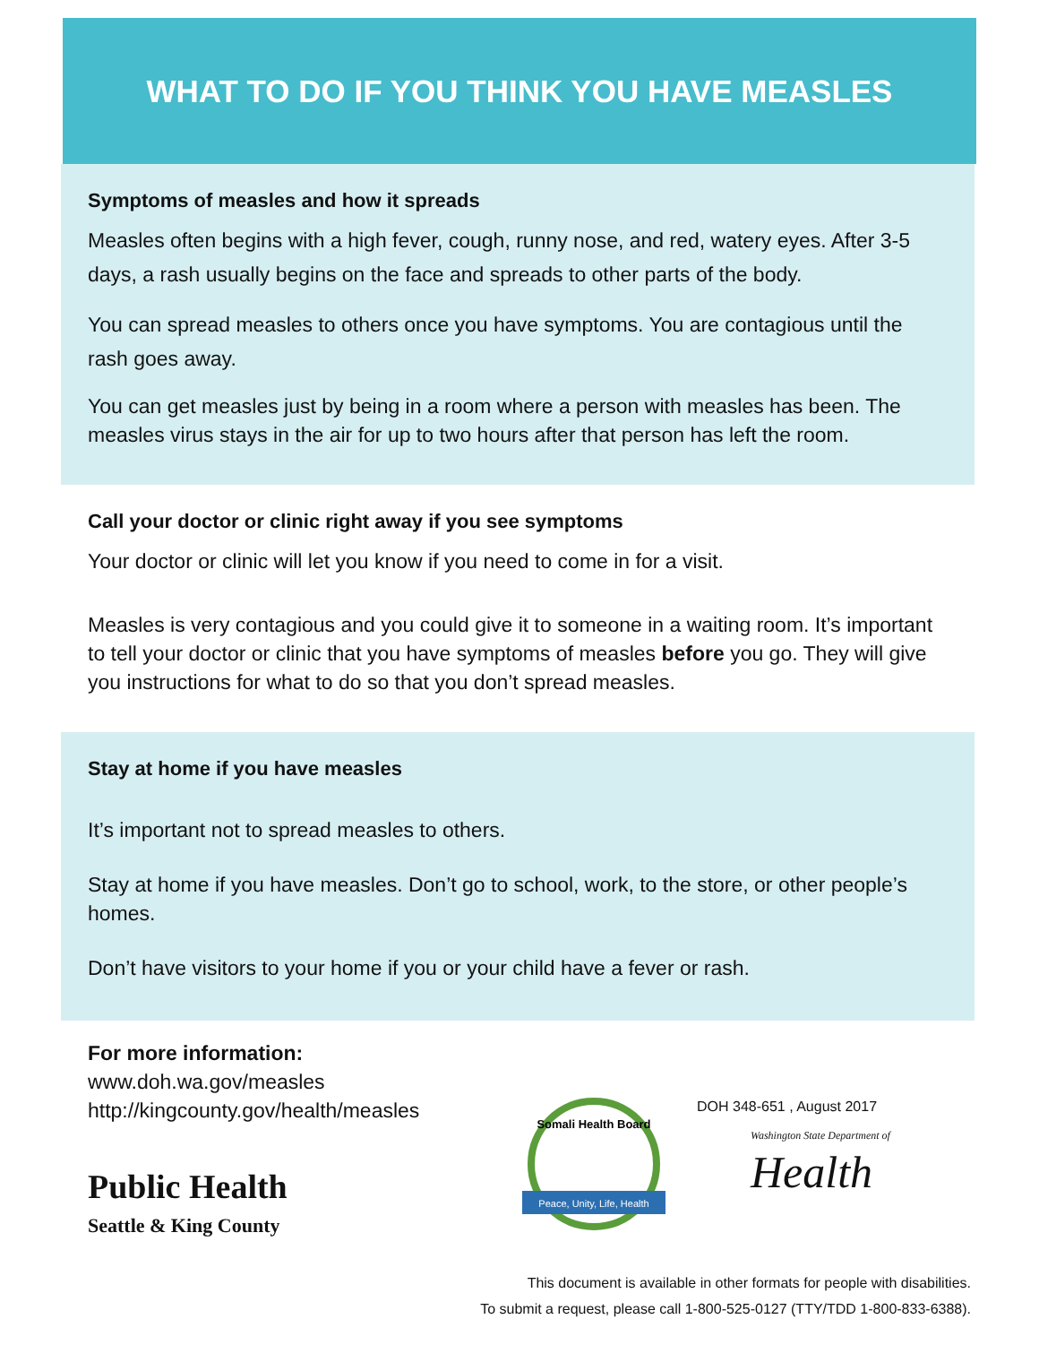WHAT TO DO IF YOU THINK YOU HAVE MEASLES
Symptoms of measles and how it spreads
Measles often begins with a high fever, cough, runny nose, and red, watery eyes. After 3-5 days, a rash usually begins on the face and spreads to other parts of the body.
You can spread measles to others once you have symptoms. You are contagious until the rash goes away.
You can get measles just by being in a room where a person with measles has been. The measles virus stays in the air for up to two hours after that person has left the room.
Call your doctor or clinic right away if you see symptoms
Your doctor or clinic will let you know if you need to come in for a visit.
Measles is very contagious and you could give it to someone in a waiting room. It’s important to tell your doctor or clinic that you have symptoms of measles before you go. They will give you instructions for what to do so that you don’t spread measles.
Stay at home if you have measles
It’s important not to spread measles to others.
Stay at home if you have measles. Don’t go to school, work, to the store, or other people’s homes.
Don’t have visitors to your home if you or your child have a fever or rash.
For more information:
www.doh.wa.gov/measles
http://kingcounty.gov/health/measles
Public Health
Seattle & King County
Peace, Unity, Life, Health
Somali Health Board
DOH 348-651 , August 2017
Washington State Department of
Health
This document is available in other formats for people with disabilities.
To submit a request, please call 1-800-525-0127 (TTY/TDD 1-800-833-6388).